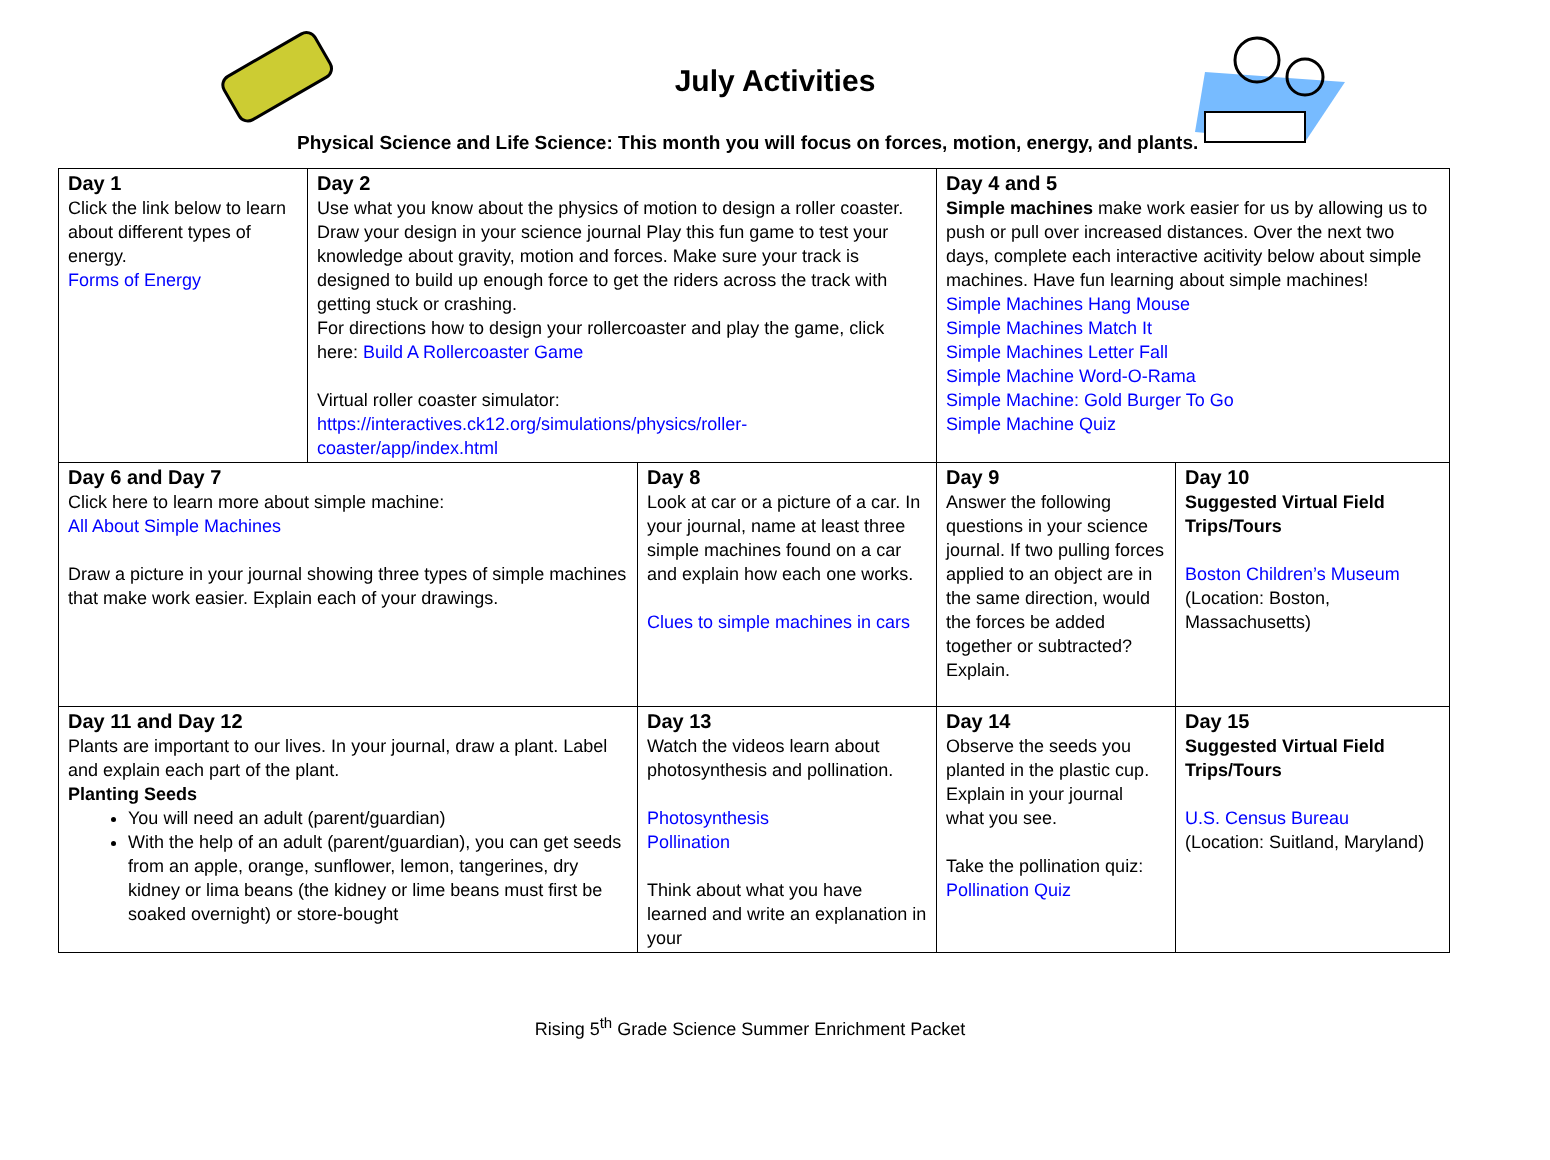July Activities
Physical Science and Life Science: This month you will focus on forces, motion, energy, and plants.
| Day 1 Click the link below to learn about different types of energy. Forms of Energy | Day 2 Use what you know about the physics of motion to design a roller coaster. Draw your design in your science journal Play this fun game to test your knowledge about gravity, motion and forces. Make sure your track is designed to build up enough force to get the riders across the track with getting stuck or crashing. For directions how to design your rollercoaster and play the game, click here: Build A Rollercoaster Game Virtual roller coaster simulator: https://interactives.ck12.org/simulations/physics/roller-coaster/app/index.html | | Day 4 and 5 Simple machines make work easier for us by allowing us to push or pull over increased distances. Over the next two days, complete each interactive acitivity below about simple machines. Have fun learning about simple machines! Simple Machines Hang Mouse Simple Machines Match It Simple Machines Letter Fall Simple Machine Word-O-Rama Simple Machine: Gold Burger To Go Simple Machine Quiz | |
| Day 6 and Day 7 Click here to learn more about simple machine: All About Simple Machines Draw a picture in your journal showing three types of simple machines that make work easier. Explain each of your drawings. | | Day 8 Look at car or a picture of a car. In your journal, name at least three simple machines found on a car and explain how each one works. Clues to simple machines in cars | Day 9 Answer the following questions in your science journal. If two pulling forces applied to an object are in the same direction, would the forces be added together or subtracted? Explain. | Day 10 Suggested Virtual Field Trips/Tours Boston Children’s Museum (Location: Boston, Massachusetts) |
| Day 11 and Day 12 Plants are important to our lives. In your journal, draw a plant. Label and explain each part of the plant. Planting Seeds You will need an adult (parent/guardian) With the help of an adult (parent/guardian), you can get seeds from an apple, orange, sunflower, lemon, tangerines, dry kidney or lima beans (the kidney or lime beans must first be soaked overnight) or store-bought | | Day 13 Watch the videos learn about photosynthesis and pollination. Photosynthesis Pollination Think about what you have learned and write an explanation in your | Day 14 Observe the seeds you planted in the plastic cup. Explain in your journal what you see. Take the pollination quiz: Pollination Quiz | Day 15 Suggested Virtual Field Trips/Tours U.S. Census Bureau (Location: Suitland, Maryland) |
Rising 5<sup>th</sup> Grade Science Summer Enrichment Packet